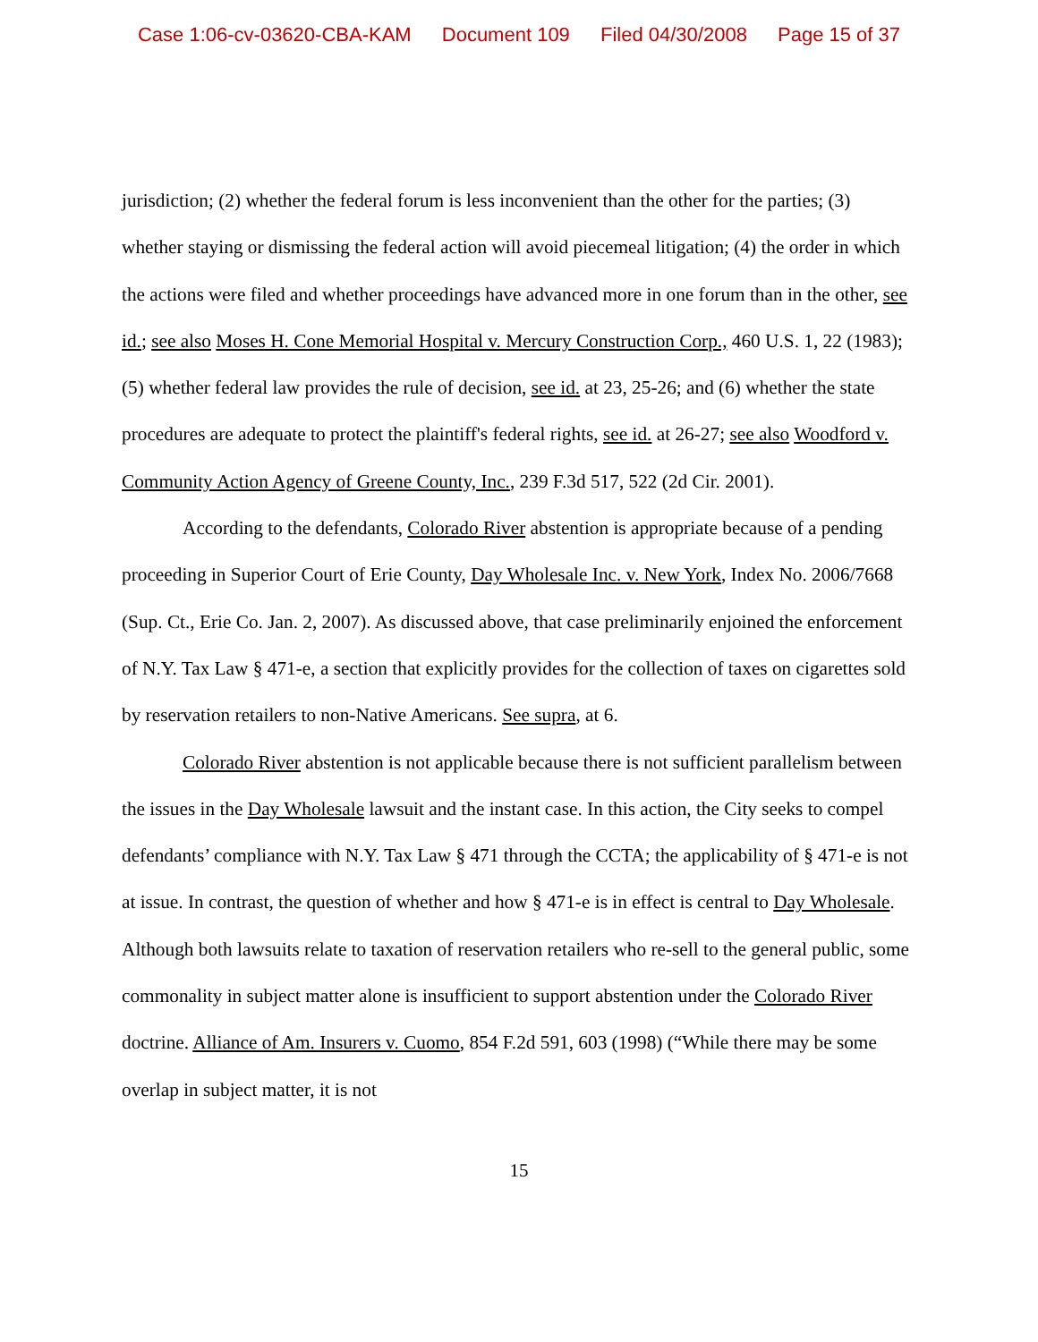Case 1:06-cv-03620-CBA-KAM Document 109 Filed 04/30/2008 Page 15 of 37
jurisdiction; (2) whether the federal forum is less inconvenient than the other for the parties; (3) whether staying or dismissing the federal action will avoid piecemeal litigation; (4) the order in which the actions were filed and whether proceedings have advanced more in one forum than in the other, see id.; see also Moses H. Cone Memorial Hospital v. Mercury Construction Corp., 460 U.S. 1, 22 (1983); (5) whether federal law provides the rule of decision, see id. at 23, 25-26; and (6) whether the state procedures are adequate to protect the plaintiff's federal rights, see id. at 26-27; see also Woodford v. Community Action Agency of Greene County, Inc., 239 F.3d 517, 522 (2d Cir. 2001).
According to the defendants, Colorado River abstention is appropriate because of a pending proceeding in Superior Court of Erie County, Day Wholesale Inc. v. New York, Index No. 2006/7668 (Sup. Ct., Erie Co. Jan. 2, 2007). As discussed above, that case preliminarily enjoined the enforcement of N.Y. Tax Law § 471-e, a section that explicitly provides for the collection of taxes on cigarettes sold by reservation retailers to non-Native Americans. See supra, at 6.
Colorado River abstention is not applicable because there is not sufficient parallelism between the issues in the Day Wholesale lawsuit and the instant case. In this action, the City seeks to compel defendants’ compliance with N.Y. Tax Law § 471 through the CCTA; the applicability of § 471-e is not at issue. In contrast, the question of whether and how § 471-e is in effect is central to Day Wholesale. Although both lawsuits relate to taxation of reservation retailers who re-sell to the general public, some commonality in subject matter alone is insufficient to support abstention under the Colorado River doctrine. Alliance of Am. Insurers v. Cuomo, 854 F.2d 591, 603 (1998) (“While there may be some overlap in subject matter, it is not
15